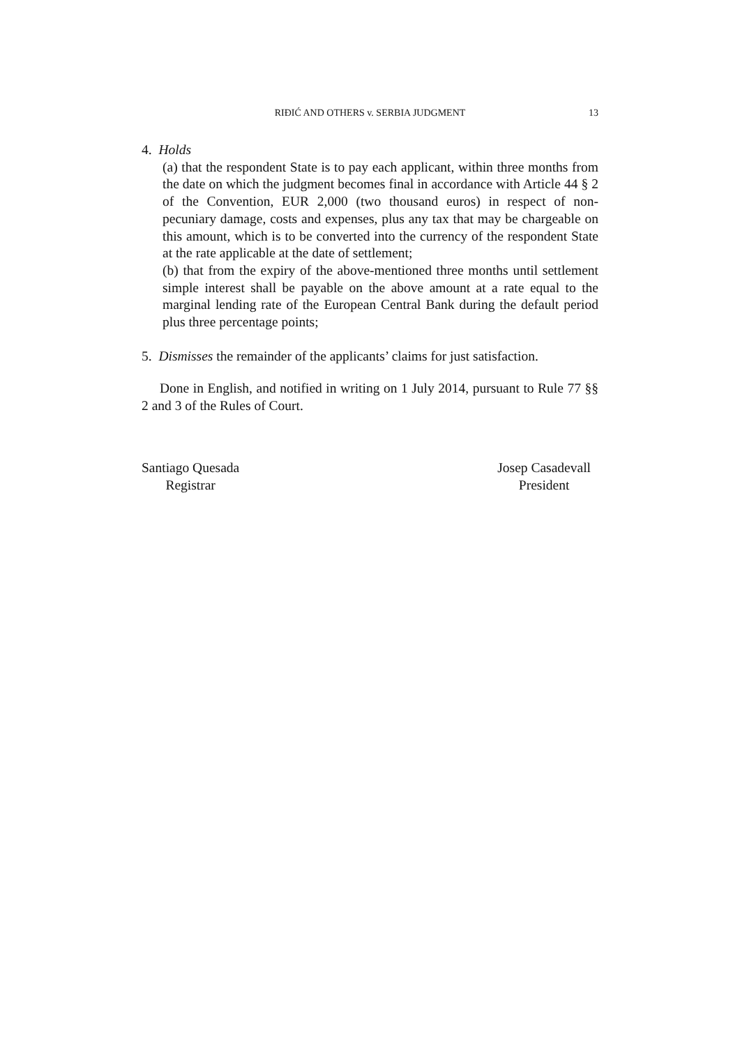RIĐIĆ AND OTHERS v. SERBIA JUDGMENT
13
4. Holds
(a) that the respondent State is to pay each applicant, within three months from the date on which the judgment becomes final in accordance with Article 44 § 2 of the Convention, EUR 2,000 (two thousand euros) in respect of non-pecuniary damage, costs and expenses, plus any tax that may be chargeable on this amount, which is to be converted into the currency of the respondent State at the rate applicable at the date of settlement;
(b) that from the expiry of the above-mentioned three months until settlement simple interest shall be payable on the above amount at a rate equal to the marginal lending rate of the European Central Bank during the default period plus three percentage points;
5. Dismisses the remainder of the applicants’ claims for just satisfaction.
Done in English, and notified in writing on 1 July 2014, pursuant to Rule 77 §§ 2 and 3 of the Rules of Court.
Santiago Quesada
Registrar
Josep Casadevall
President